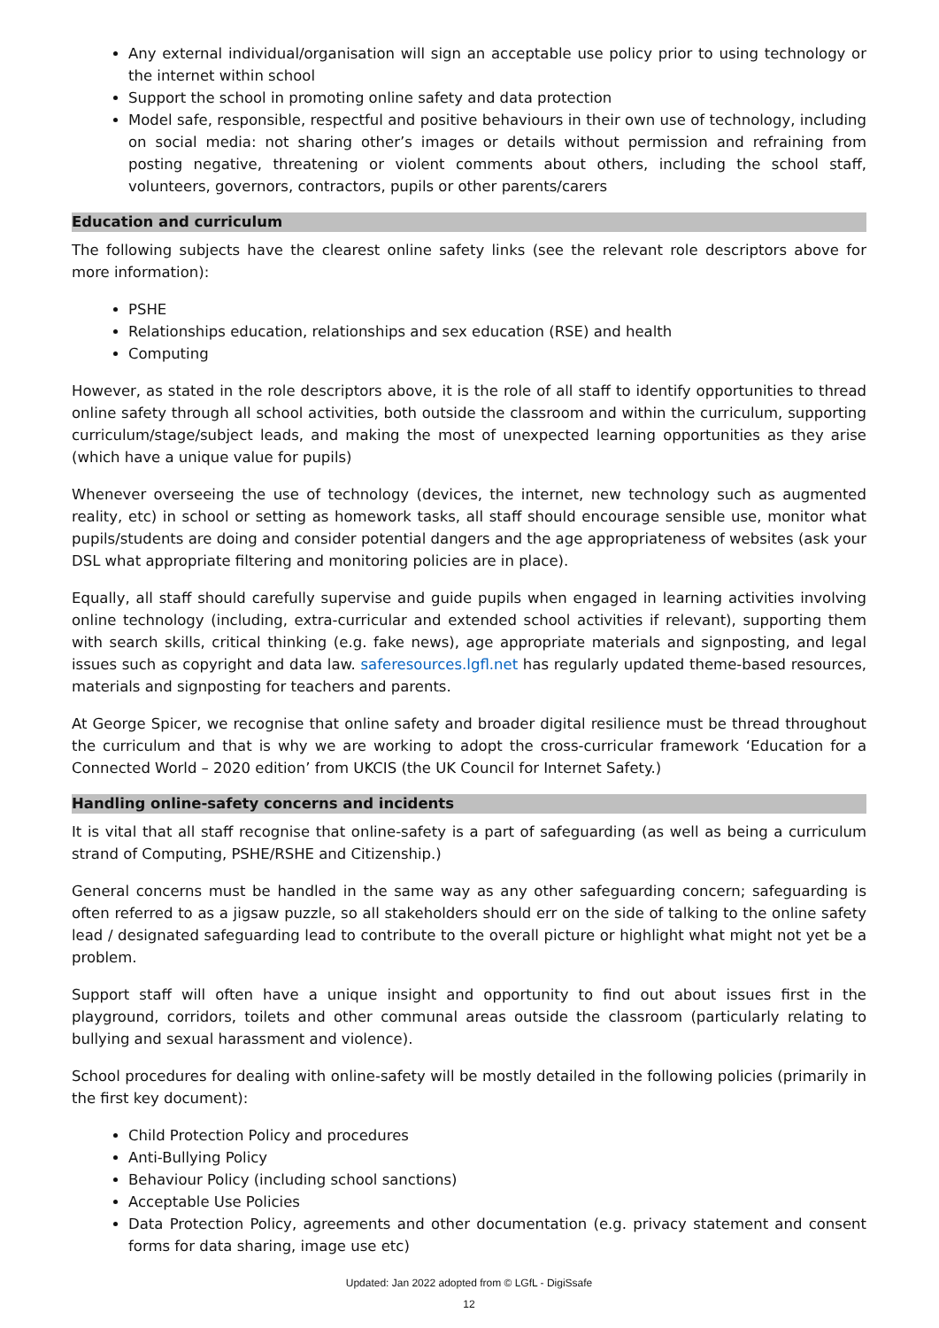Any external individual/organisation will sign an acceptable use policy prior to using technology or the internet within school
Support the school in promoting online safety and data protection
Model safe, responsible, respectful and positive behaviours in their own use of technology, including on social media: not sharing other’s images or details without permission and refraining from posting negative, threatening or violent comments about others, including the school staff, volunteers, governors, contractors, pupils or other parents/carers
Education and curriculum
The following subjects have the clearest online safety links (see the relevant role descriptors above for more information):
PSHE
Relationships education, relationships and sex education (RSE) and health
Computing
However, as stated in the role descriptors above, it is the role of all staff to identify opportunities to thread online safety through all school activities, both outside the classroom and within the curriculum, supporting curriculum/stage/subject leads, and making the most of unexpected learning opportunities as they arise (which have a unique value for pupils)
Whenever overseeing the use of technology (devices, the internet, new technology such as augmented reality, etc) in school or setting as homework tasks, all staff should encourage sensible use, monitor what pupils/students are doing and consider potential dangers and the age appropriateness of websites (ask your DSL what appropriate filtering and monitoring policies are in place).
Equally, all staff should carefully supervise and guide pupils when engaged in learning activities involving online technology (including, extra-curricular and extended school activities if relevant), supporting them with search skills, critical thinking (e.g. fake news), age appropriate materials and signposting, and legal issues such as copyright and data law. saferesources.lgfl.net has regularly updated theme-based resources, materials and signposting for teachers and parents.
At George Spicer, we recognise that online safety and broader digital resilience must be thread throughout the curriculum and that is why we are working to adopt the cross-curricular framework ‘Education for a Connected World – 2020 edition’ from UKCIS (the UK Council for Internet Safety.)
Handling online-safety concerns and incidents
It is vital that all staff recognise that online-safety is a part of safeguarding (as well as being a curriculum strand of Computing, PSHE/RSHE and Citizenship.)
General concerns must be handled in the same way as any other safeguarding concern; safeguarding is often referred to as a jigsaw puzzle, so all stakeholders should err on the side of talking to the online safety lead / designated safeguarding lead to contribute to the overall picture or highlight what might not yet be a problem.
Support staff will often have a unique insight and opportunity to find out about issues first in the playground, corridors, toilets and other communal areas outside the classroom (particularly relating to bullying and sexual harassment and violence).
School procedures for dealing with online-safety will be mostly detailed in the following policies (primarily in the first key document):
Child Protection Policy and procedures
Anti-Bullying Policy
Behaviour Policy (including school sanctions)
Acceptable Use Policies
Data Protection Policy, agreements and other documentation (e.g. privacy statement and consent forms for data sharing, image use etc)
Updated: Jan 2022 adopted from © LGfL - DigiSsafe
12